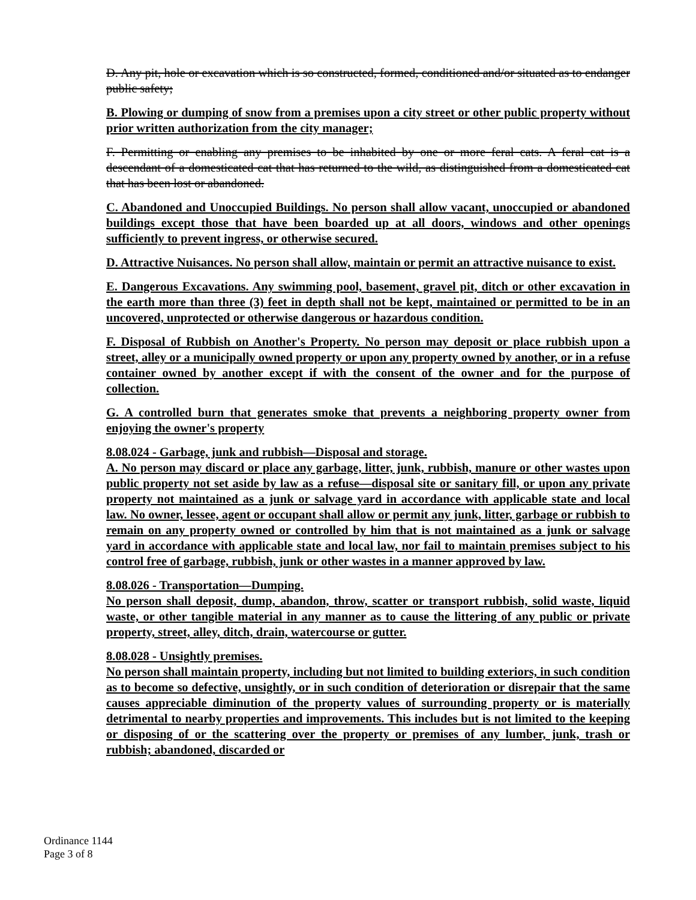D. Any pit, hole or excavation which is so constructed, formed, conditioned and/or situated as to endanger public safety;
B. Plowing or dumping of snow from a premises upon a city street or other public property without prior written authorization from the city manager;
F. Permitting or enabling any premises to be inhabited by one or more feral cats. A feral cat is a descendant of a domesticated cat that has returned to the wild, as distinguished from a domesticated cat that has been lost or abandoned.
C. Abandoned and Unoccupied Buildings. No person shall allow vacant, unoccupied or abandoned buildings except those that have been boarded up at all doors, windows and other openings sufficiently to prevent ingress, or otherwise secured.
D. Attractive Nuisances. No person shall allow, maintain or permit an attractive nuisance to exist.
E. Dangerous Excavations. Any swimming pool, basement, gravel pit, ditch or other excavation in the earth more than three (3) feet in depth shall not be kept, maintained or permitted to be in an uncovered, unprotected or otherwise dangerous or hazardous condition.
F. Disposal of Rubbish on Another's Property. No person may deposit or place rubbish upon a street, alley or a municipally owned property or upon any property owned by another, or in a refuse container owned by another except if with the consent of the owner and for the purpose of collection.
G. A controlled burn that generates smoke that prevents a neighboring property owner from enjoying the owner's property
8.08.024 - Garbage, junk and rubbish—Disposal and storage.
A. No person may discard or place any garbage, litter, junk, rubbish, manure or other wastes upon public property not set aside by law as a refuse—disposal site or sanitary fill, or upon any private property not maintained as a junk or salvage yard in accordance with applicable state and local law. No owner, lessee, agent or occupant shall allow or permit any junk, litter, garbage or rubbish to remain on any property owned or controlled by him that is not maintained as a junk or salvage yard in accordance with applicable state and local law, nor fail to maintain premises subject to his control free of garbage, rubbish, junk or other wastes in a manner approved by law.
8.08.026 - Transportation—Dumping.
No person shall deposit, dump, abandon, throw, scatter or transport rubbish, solid waste, liquid waste, or other tangible material in any manner as to cause the littering of any public or private property, street, alley, ditch, drain, watercourse or gutter.
8.08.028 - Unsightly premises.
No person shall maintain property, including but not limited to building exteriors, in such condition as to become so defective, unsightly, or in such condition of deterioration or disrepair that the same causes appreciable diminution of the property values of surrounding property or is materially detrimental to nearby properties and improvements. This includes but is not limited to the keeping or disposing of or the scattering over the property or premises of any lumber, junk, trash or rubbish; abandoned, discarded or
Ordinance 1144
Page 3 of 8